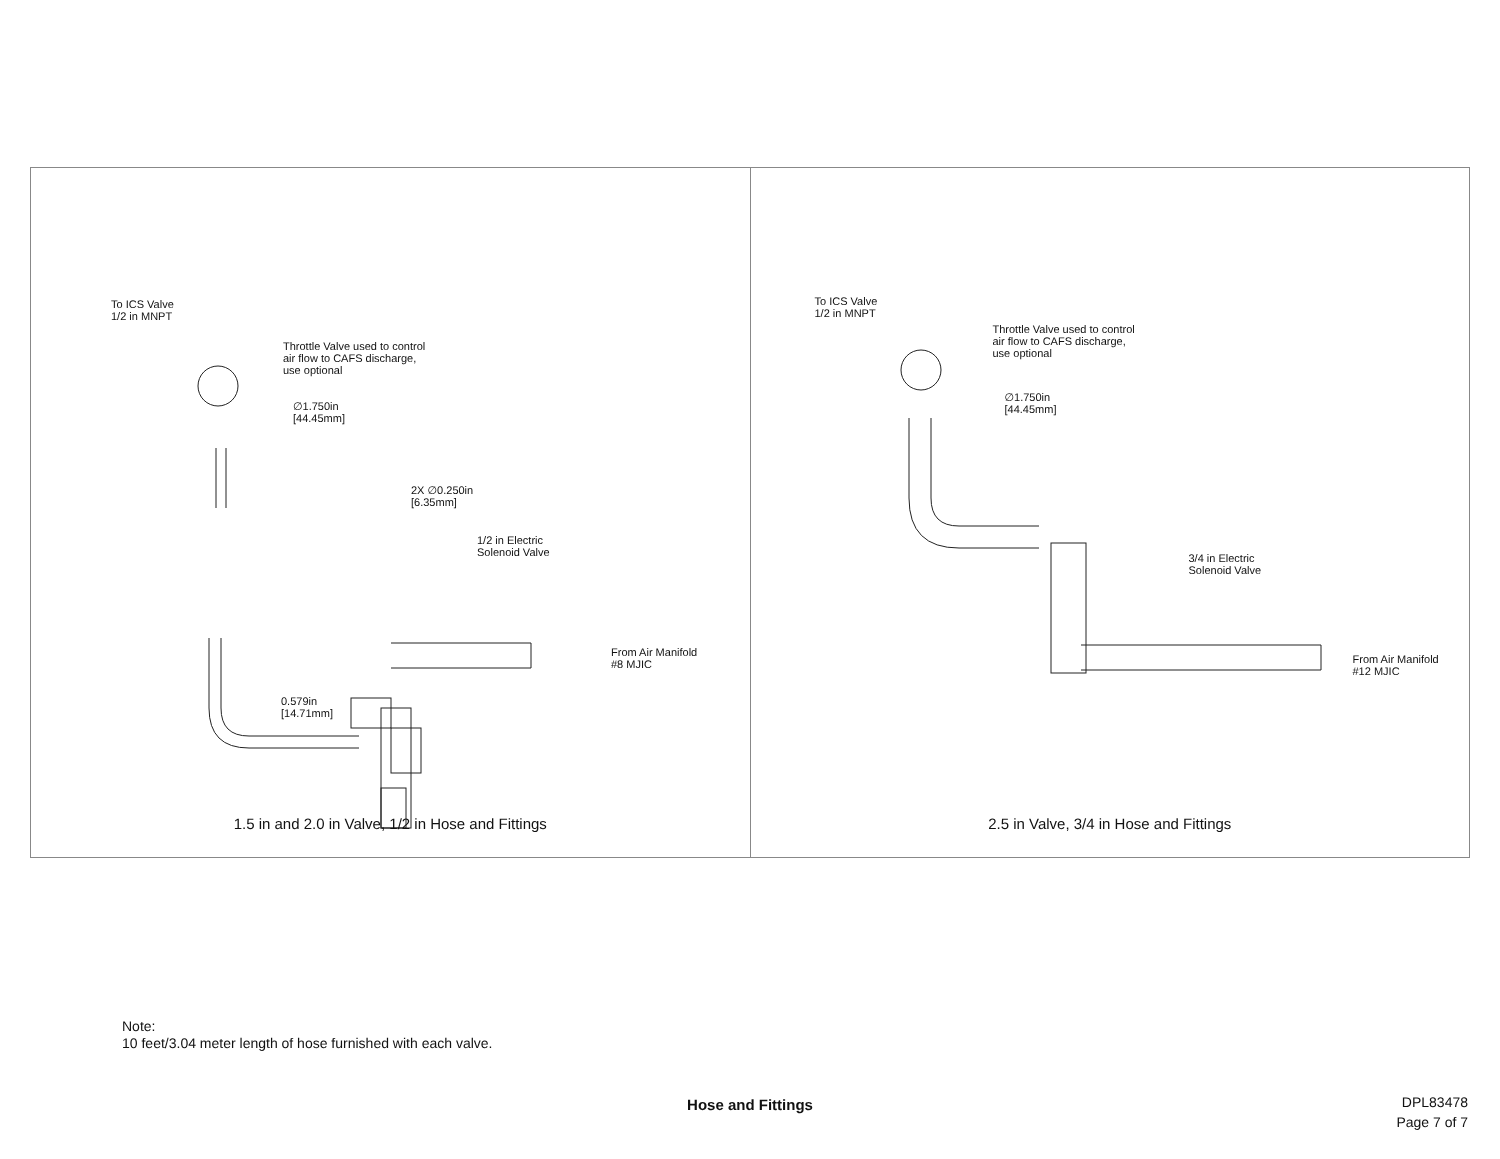To ICS Valve
1/2 in MNPT
Throttle Valve used to control
air flow to CAFS discharge,
use optional
∅1.750in
[44.45mm]
2X ∅0.250in
[6.35mm]
1/2 in Electric
Solenoid Valve
From Air Manifold
#8 MJIC
0.579in
[14.71mm]
1.5 in and 2.0 in Valve, 1/2 in Hose and Fittings
To ICS Valve
1/2 in MNPT
Throttle Valve used to control
air flow to CAFS discharge,
use optional
∅1.750in
[44.45mm]
3/4 in Electric
Solenoid Valve
From Air Manifold
#12 MJIC
2.5 in Valve, 3/4 in Hose and Fittings
Note:
10 feet/3.04 meter length of hose furnished with each valve.
Hose and Fittings
DPL83478
Page 7 of 7